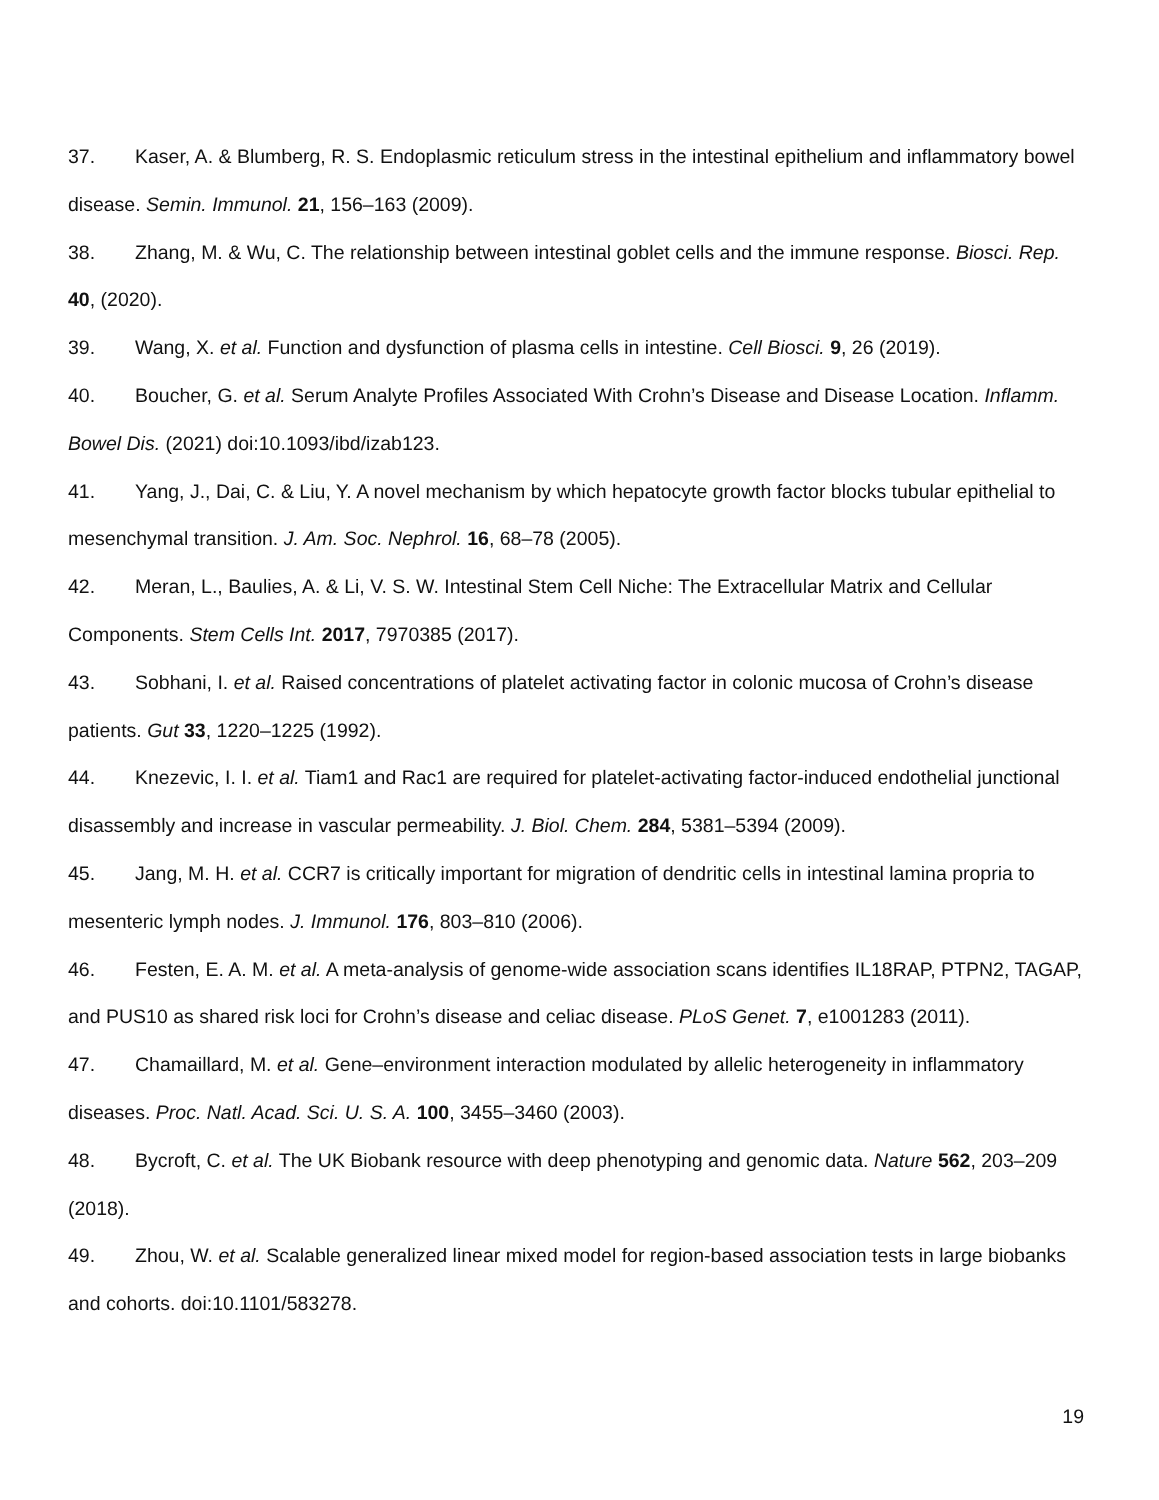37. Kaser, A. & Blumberg, R. S. Endoplasmic reticulum stress in the intestinal epithelium and inflammatory bowel disease. Semin. Immunol. 21, 156–163 (2009).
38. Zhang, M. & Wu, C. The relationship between intestinal goblet cells and the immune response. Biosci. Rep. 40, (2020).
39. Wang, X. et al. Function and dysfunction of plasma cells in intestine. Cell Biosci. 9, 26 (2019).
40. Boucher, G. et al. Serum Analyte Profiles Associated With Crohn’s Disease and Disease Location. Inflamm. Bowel Dis. (2021) doi:10.1093/ibd/izab123.
41. Yang, J., Dai, C. & Liu, Y. A novel mechanism by which hepatocyte growth factor blocks tubular epithelial to mesenchymal transition. J. Am. Soc. Nephrol. 16, 68–78 (2005).
42. Meran, L., Baulies, A. & Li, V. S. W. Intestinal Stem Cell Niche: The Extracellular Matrix and Cellular Components. Stem Cells Int. 2017, 7970385 (2017).
43. Sobhani, I. et al. Raised concentrations of platelet activating factor in colonic mucosa of Crohn’s disease patients. Gut 33, 1220–1225 (1992).
44. Knezevic, I. I. et al. Tiam1 and Rac1 are required for platelet-activating factor-induced endothelial junctional disassembly and increase in vascular permeability. J. Biol. Chem. 284, 5381–5394 (2009).
45. Jang, M. H. et al. CCR7 is critically important for migration of dendritic cells in intestinal lamina propria to mesenteric lymph nodes. J. Immunol. 176, 803–810 (2006).
46. Festen, E. A. M. et al. A meta-analysis of genome-wide association scans identifies IL18RAP, PTPN2, TAGAP, and PUS10 as shared risk loci for Crohn’s disease and celiac disease. PLoS Genet. 7, e1001283 (2011).
47. Chamaillard, M. et al. Gene–environment interaction modulated by allelic heterogeneity in inflammatory diseases. Proc. Natl. Acad. Sci. U. S. A. 100, 3455–3460 (2003).
48. Bycroft, C. et al. The UK Biobank resource with deep phenotyping and genomic data. Nature 562, 203–209 (2018).
49. Zhou, W. et al. Scalable generalized linear mixed model for region-based association tests in large biobanks and cohorts. doi:10.1101/583278.
19